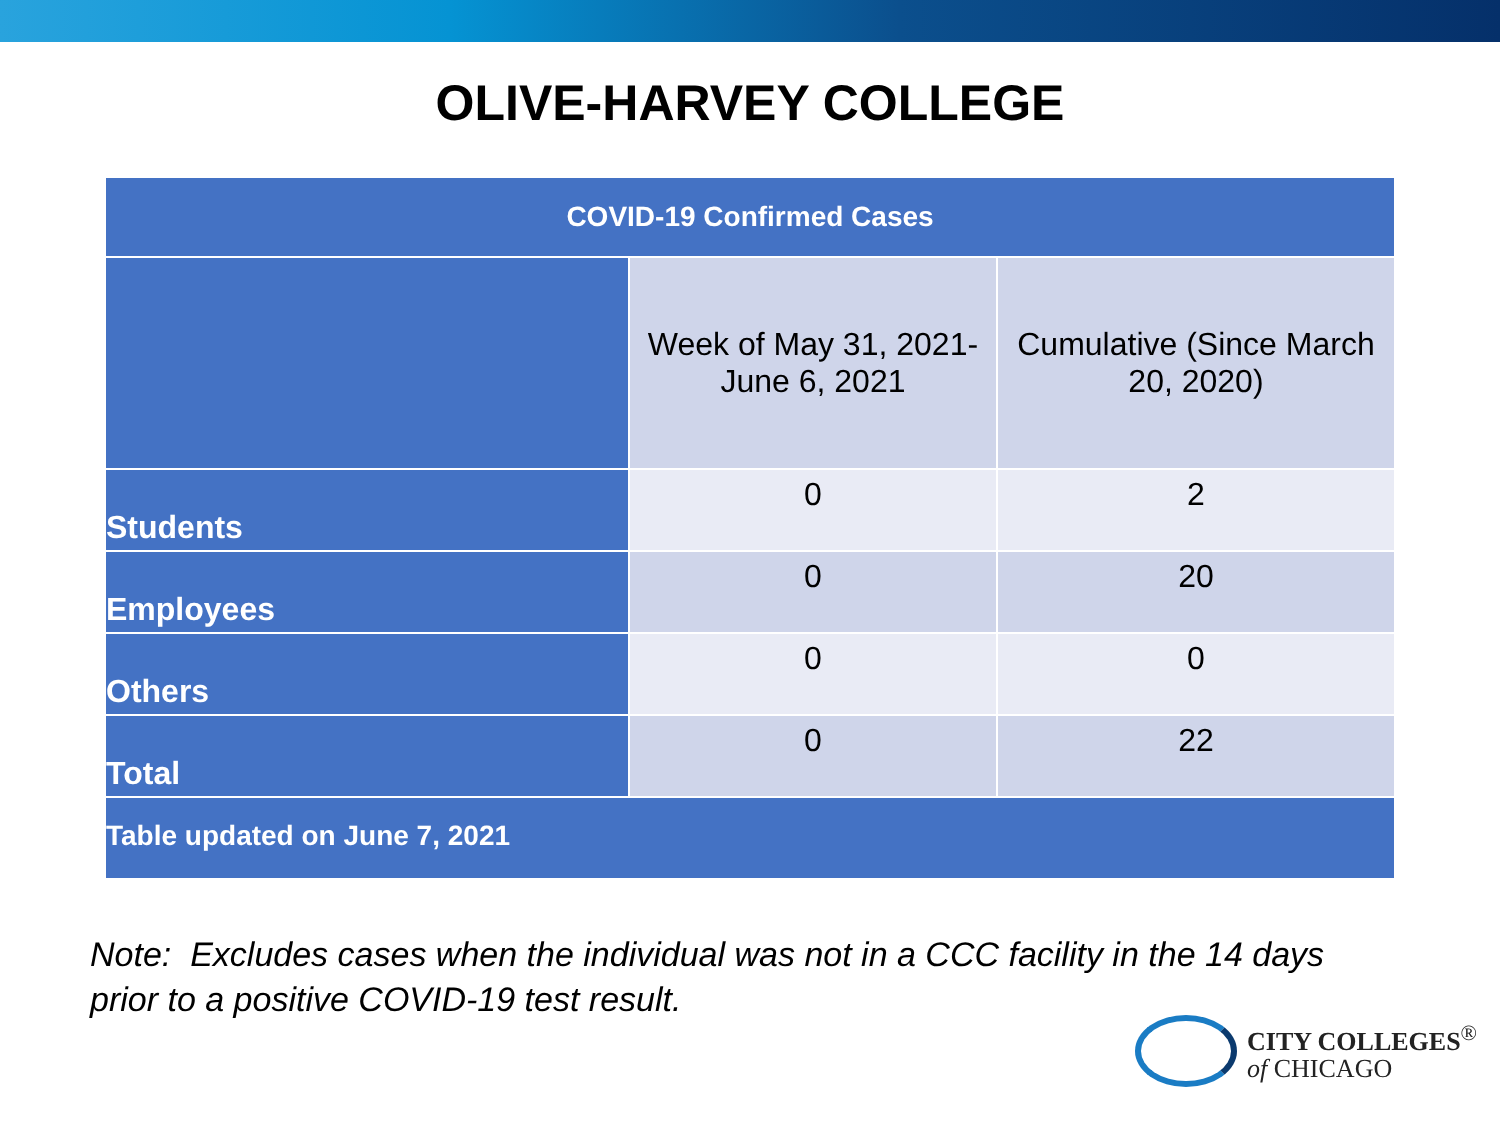OLIVE-HARVEY COLLEGE
| COVID-19 Confirmed Cases | | |
| --- | --- | --- |
| | Week of May 31, 2021- June 6, 2021 | Cumulative (Since March 20, 2020) |
| Students | 0 | 2 |
| Employees | 0 | 20 |
| Others | 0 | 0 |
| Total | 0 | 22 |
| Table updated on June 7, 2021 | | |
Note: Excludes cases when the individual was not in a CCC facility in the 14 days
prior to a positive COVID-19 test result.
CITY COLLEGES<sup>®</sup>
of CHICAGO